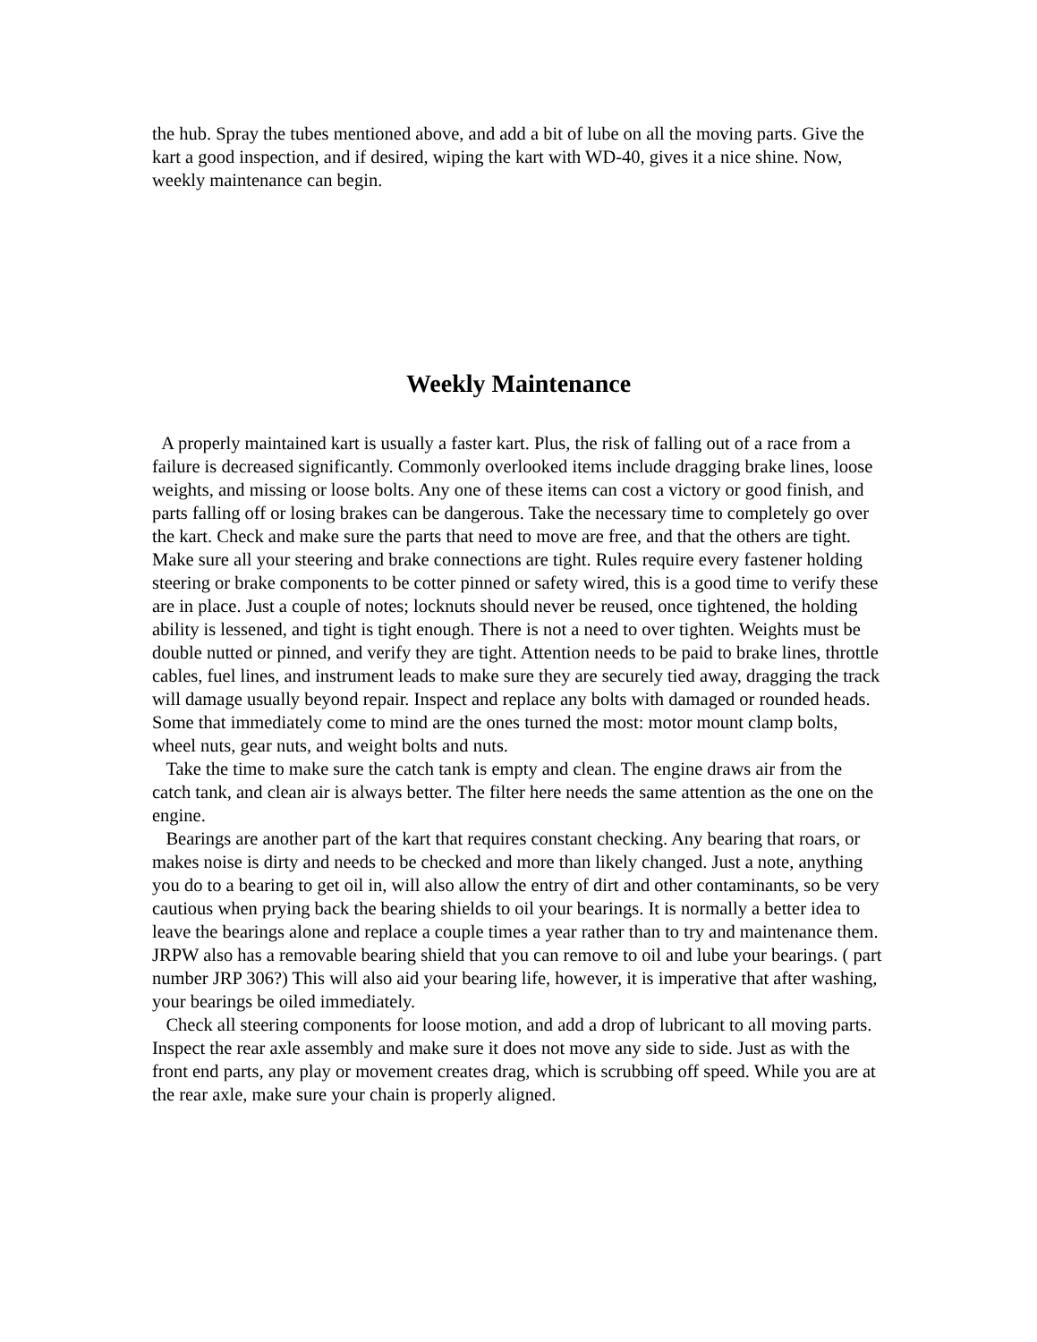the hub. Spray the tubes mentioned above, and add a bit of lube on all the moving parts. Give the kart a good inspection, and if desired, wiping the kart with WD-40, gives it a nice shine. Now, weekly maintenance can begin.
Weekly Maintenance
A properly maintained kart is usually a faster kart. Plus, the risk of falling out of a race from a failure is decreased significantly. Commonly overlooked items include dragging brake lines, loose weights, and missing or loose bolts. Any one of these items can cost a victory or good finish, and parts falling off or losing brakes can be dangerous. Take the necessary time to completely go over the kart. Check and make sure the parts that need to move are free, and that the others are tight. Make sure all your steering and brake connections are tight. Rules require every fastener holding steering or brake components to be cotter pinned or safety wired, this is a good time to verify these are in place. Just a couple of notes; locknuts should never be reused, once tightened, the holding ability is lessened, and tight is tight enough. There is not a need to over tighten. Weights must be double nutted or pinned, and verify they are tight. Attention needs to be paid to brake lines, throttle cables, fuel lines, and instrument leads to make sure they are securely tied away, dragging the track will damage usually beyond repair. Inspect and replace any bolts with damaged or rounded heads. Some that immediately come to mind are the ones turned the most: motor mount clamp bolts, wheel nuts, gear nuts, and weight bolts and nuts.
Take the time to make sure the catch tank is empty and clean. The engine draws air from the catch tank, and clean air is always better. The filter here needs the same attention as the one on the engine.
Bearings are another part of the kart that requires constant checking. Any bearing that roars, or makes noise is dirty and needs to be checked and more than likely changed. Just a note, anything you do to a bearing to get oil in, will also allow the entry of dirt and other contaminants, so be very cautious when prying back the bearing shields to oil your bearings. It is normally a better idea to leave the bearings alone and replace a couple times a year rather than to try and maintenance them. JRPW also has a removable bearing shield that you can remove to oil and lube your bearings. ( part number JRP 306?) This will also aid your bearing life, however, it is imperative that after washing, your bearings be oiled immediately.
Check all steering components for loose motion, and add a drop of lubricant to all moving parts. Inspect the rear axle assembly and make sure it does not move any side to side. Just as with the front end parts, any play or movement creates drag, which is scrubbing off speed. While you are at the rear axle, make sure your chain is properly aligned.